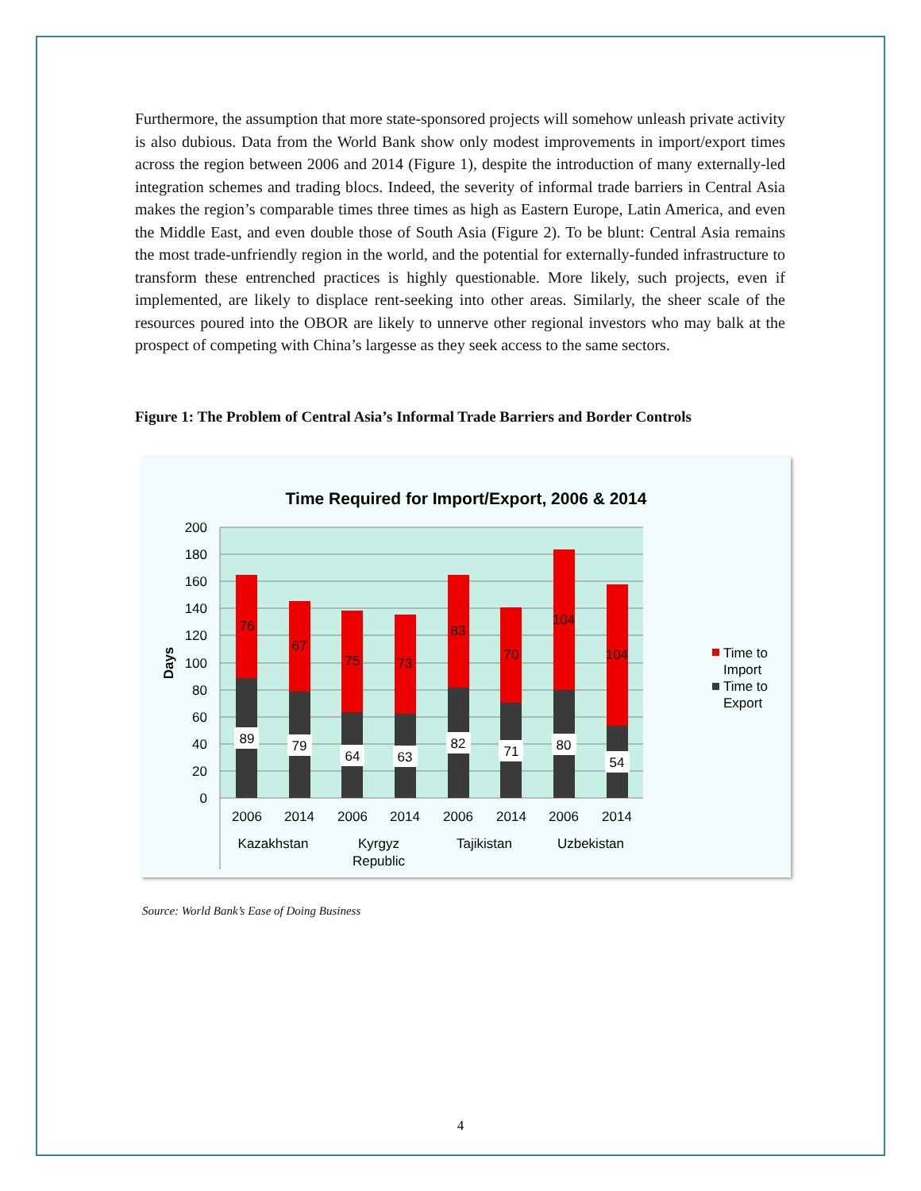Furthermore, the assumption that more state-sponsored projects will somehow unleash private activity is also dubious. Data from the World Bank show only modest improvements in import/export times across the region between 2006 and 2014 (Figure 1), despite the introduction of many externally-led integration schemes and trading blocs. Indeed, the severity of informal trade barriers in Central Asia makes the region’s comparable times three times as high as Eastern Europe, Latin America, and even the Middle East, and even double those of South Asia (Figure 2). To be blunt: Central Asia remains the most trade-unfriendly region in the world, and the potential for externally-funded infrastructure to transform these entrenched practices is highly questionable. More likely, such projects, even if implemented, are likely to displace rent-seeking into other areas. Similarly, the sheer scale of the resources poured into the OBOR are likely to unnerve other regional investors who may balk at the prospect of competing with China’s largesse as they seek access to the same sectors.
Figure 1: The Problem of Central Asia’s Informal Trade Barriers and Border Controls
Time Required for Import/Export, 2006 & 2014
200
180
160
140
120
100
80
60
40
20
0
Days
76
67
75
73
83
70
104
104
89
79
64
63
82
71
80
54
2006
2014
2006
2014
2006
2014
2006
2014
Kazakhstan
Kyrgyz
Republic
Tajikistan
Uzbekistan
Time to
Import
Time to
Export
Source: World Bank’s Ease of Doing Business
4